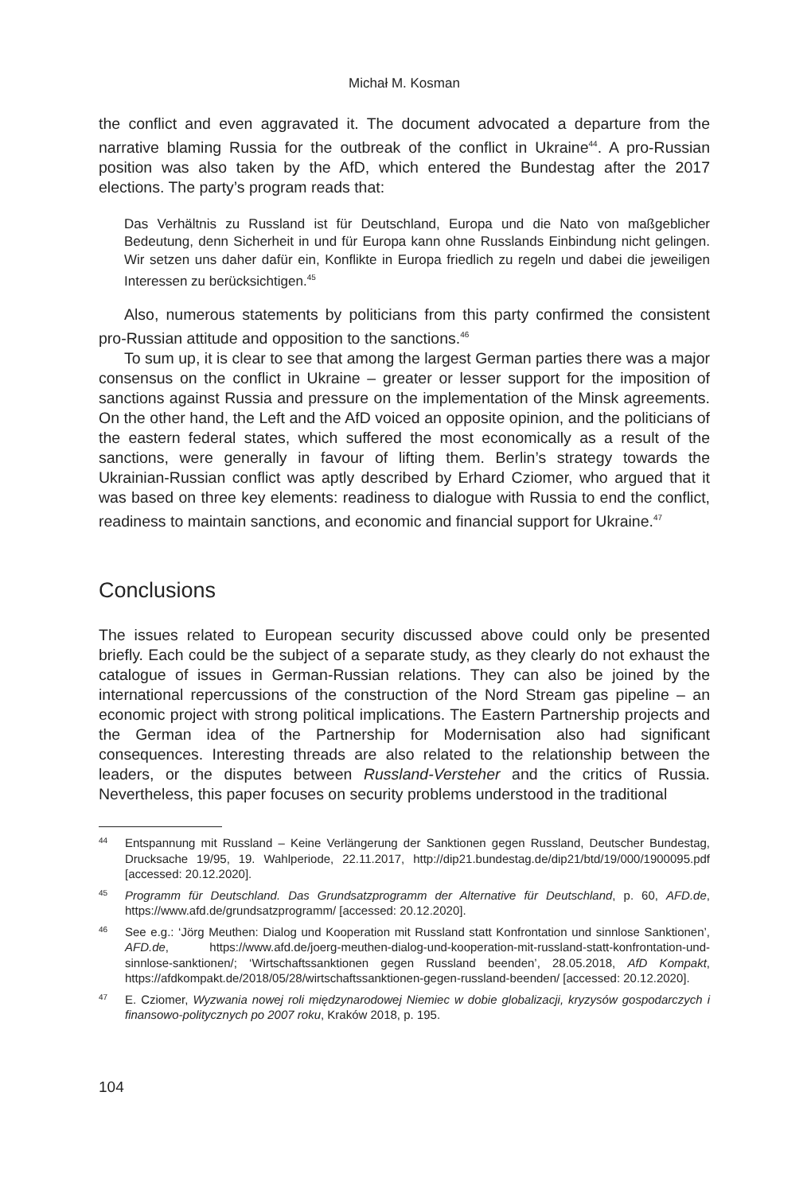Michał M. Kosman
the conflict and even aggravated it. The document advocated a departure from the narrative blaming Russia for the outbreak of the conflict in Ukraine<sup>44</sup>. A pro-Russian position was also taken by the AfD, which entered the Bundestag after the 2017 elections. The party’s program reads that:
Das Verhältnis zu Russland ist für Deutschland, Europa und die Nato von maßgeblicher Bedeutung, denn Sicherheit in und für Europa kann ohne Russlands Einbindung nicht gelingen. Wir setzen uns daher dafür ein, Konflikte in Europa friedlich zu regeln und dabei die jeweiligen Interessen zu berücksichtigen.<sup>45</sup>
Also, numerous statements by politicians from this party confirmed the consistent pro-Russian attitude and opposition to the sanctions.<sup>46</sup>
To sum up, it is clear to see that among the largest German parties there was a major consensus on the conflict in Ukraine – greater or lesser support for the imposition of sanctions against Russia and pressure on the implementation of the Minsk agreements. On the other hand, the Left and the AfD voiced an opposite opinion, and the politicians of the eastern federal states, which suffered the most economically as a result of the sanctions, were generally in favour of lifting them. Berlin’s strategy towards the Ukrainian-Russian conflict was aptly described by Erhard Cziomer, who argued that it was based on three key elements: readiness to dialogue with Russia to end the conflict, readiness to maintain sanctions, and economic and financial support for Ukraine.<sup>47</sup>
Conclusions
The issues related to European security discussed above could only be presented briefly. Each could be the subject of a separate study, as they clearly do not exhaust the catalogue of issues in German-Russian relations. They can also be joined by the international repercussions of the construction of the Nord Stream gas pipeline – an economic project with strong political implications. The Eastern Partnership projects and the German idea of the Partnership for Modernisation also had significant consequences. Interesting threads are also related to the relationship between the leaders, or the disputes between Russland-Versteher and the critics of Russia. Nevertheless, this paper focuses on security problems understood in the traditional
44 Entspannung mit Russland – Keine Verlängerung der Sanktionen gegen Russland, Deutscher Bundestag, Drucksache 19/95, 19. Wahlperiode, 22.11.2017, http://dip21.bundestag.de/dip21/btd/19/000/1900095.pdf [accessed: 20.12.2020].
45 Programm für Deutschland. Das Grundsatzprogramm der Alternative für Deutschland, p. 60, AFD.de, https://www.afd.de/grundsatzprogramm/ [accessed: 20.12.2020].
46 See e.g.: ‘Jörg Meuthen: Dialog und Kooperation mit Russland statt Konfrontation und sinnlose Sanktionen’, AFD.de, https://www.afd.de/joerg-meuthen-dialog-und-kooperation-mit-russland-statt-konfrontation-und-sinnlose-sanktionen/; ‘Wirtschaftssanktionen gegen Russland beenden’, 28.05.2018, AfD Kompakt, https://afdkompakt.de/2018/05/28/wirtschaftssanktionen-gegen-russland-beenden/ [accessed: 20.12.2020].
47 E. Cziomer, Wyzwania nowej roli międzynarodowej Niemiec w dobie globalizacji, kryzysów gospodarczych i finansowo-politycznych po 2007 roku, Kraków 2018, p. 195.
104